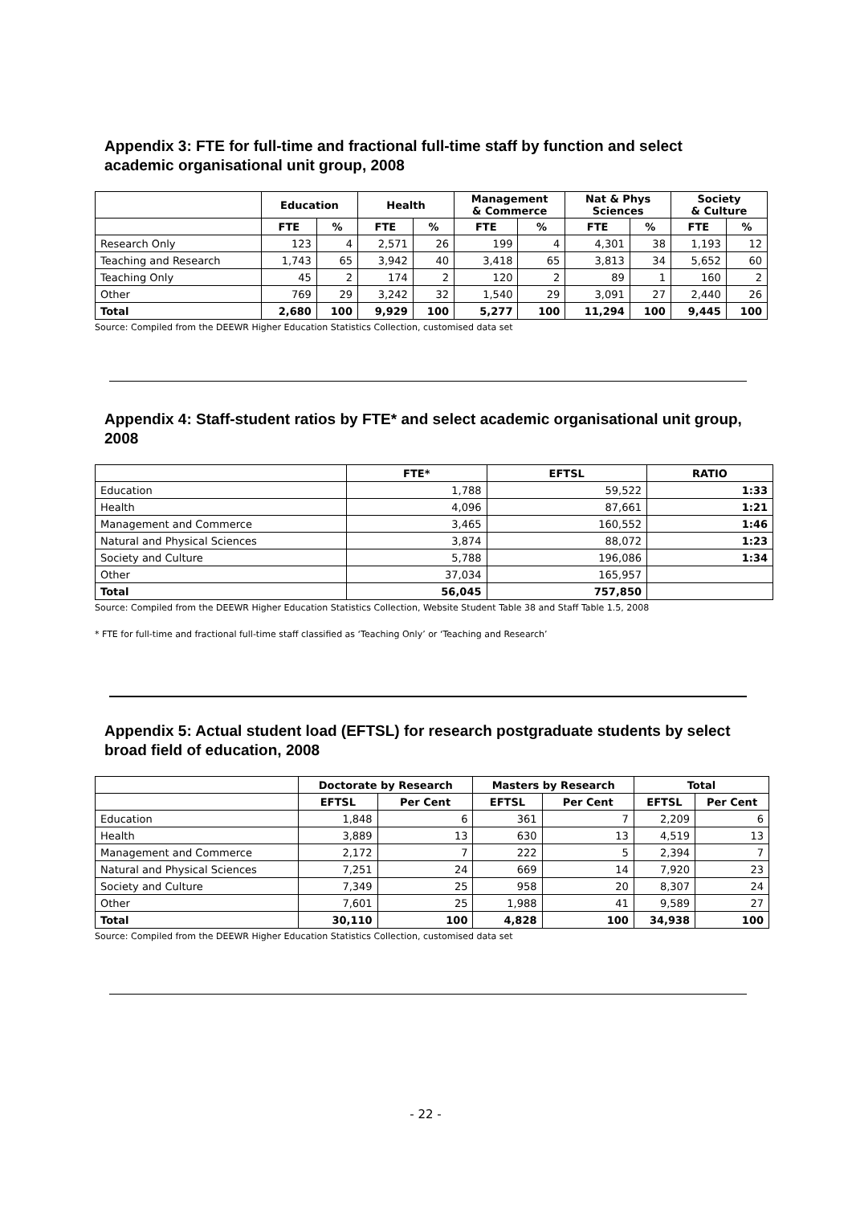Appendix 3: FTE for full-time and fractional full-time staff by function and select academic organisational unit group, 2008
| | Education | | Health | | Management & Commerce | | Nat & Phys Sciences | | Society & Culture | |
| --- | --- | --- | --- | --- | --- | --- | --- | --- | --- | --- |
| | FTE | % | FTE | % | FTE | % | FTE | % | FTE | % |
| Research Only | 123 | 4 | 2,571 | 26 | 199 | 4 | 4,301 | 38 | 1,193 | 12 |
| Teaching and Research | 1,743 | 65 | 3,942 | 40 | 3,418 | 65 | 3,813 | 34 | 5,652 | 60 |
| Teaching Only | 45 | 2 | 174 | 2 | 120 | 2 | 89 | 1 | 160 | 2 |
| Other | 769 | 29 | 3,242 | 32 | 1,540 | 29 | 3,091 | 27 | 2,440 | 26 |
| Total | 2,680 | 100 | 9,929 | 100 | 5,277 | 100 | 11,294 | 100 | 9,445 | 100 |
Source: Compiled from the DEEWR Higher Education Statistics Collection, customised data set
Appendix 4: Staff-student ratios by FTE* and select academic organisational unit group, 2008
| | FTE* | EFTSL | RATIO |
| --- | --- | --- | --- |
| Education | 1,788 | 59,522 | 1:33 |
| Health | 4,096 | 87,661 | 1:21 |
| Management and Commerce | 3,465 | 160,552 | 1:46 |
| Natural and Physical Sciences | 3,874 | 88,072 | 1:23 |
| Society and Culture | 5,788 | 196,086 | 1:34 |
| Other | 37,034 | 165,957 | |
| Total | 56,045 | 757,850 | |
Source: Compiled from the DEEWR Higher Education Statistics Collection, Website Student Table 38 and Staff Table 1.5, 2008
* FTE for full-time and fractional full-time staff classified as ‘Teaching Only’ or ‘Teaching and Research’
Appendix 5: Actual student load (EFTSL) for research postgraduate students by select broad field of education, 2008
| | Doctorate by Research | | Masters by Research | | Total | |
| --- | --- | --- | --- | --- | --- | --- |
| | EFTSL | Per Cent | EFTSL | Per Cent | EFTSL | Per Cent |
| Education | 1,848 | 6 | 361 | 7 | 2,209 | 6 |
| Health | 3,889 | 13 | 630 | 13 | 4,519 | 13 |
| Management and Commerce | 2,172 | 7 | 222 | 5 | 2,394 | 7 |
| Natural and Physical Sciences | 7,251 | 24 | 669 | 14 | 7,920 | 23 |
| Society and Culture | 7,349 | 25 | 958 | 20 | 8,307 | 24 |
| Other | 7,601 | 25 | 1,988 | 41 | 9,589 | 27 |
| Total | 30,110 | 100 | 4,828 | 100 | 34,938 | 100 |
Source: Compiled from the DEEWR Higher Education Statistics Collection, customised data set
- 22 -